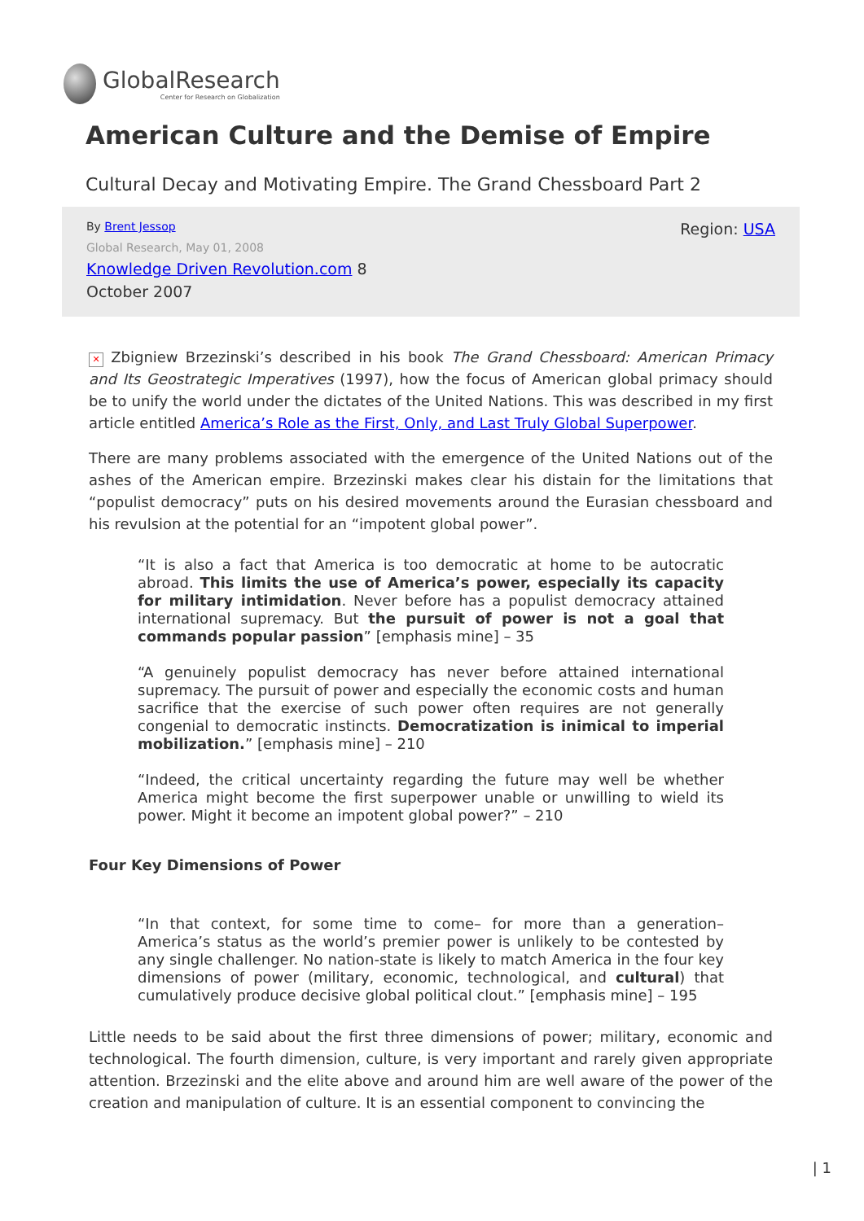GlobalResearch
Center for Research on Globalization
American Culture and the Demise of Empire
Cultural Decay and Motivating Empire. The Grand Chessboard Part 2
Region: USA
By Brent Jessop
Global Research, May 01, 2008
Knowledge Driven Revolution.com 8
October 2007
✕ Zbigniew Brzezinski’s described in his book The Grand Chessboard: American Primacy and Its Geostrategic Imperatives (1997), how the focus of American global primacy should be to unify the world under the dictates of the United Nations. This was described in my first article entitled America’s Role as the First, Only, and Last Truly Global Superpower.
There are many problems associated with the emergence of the United Nations out of the ashes of the American empire. Brzezinski makes clear his distain for the limitations that “populist democracy” puts on his desired movements around the Eurasian chessboard and his revulsion at the potential for an “impotent global power”.
“It is also a fact that America is too democratic at home to be autocratic abroad. This limits the use of America’s power, especially its capacity for military intimidation. Never before has a populist democracy attained international supremacy. But the pursuit of power is not a goal that commands popular passion” [emphasis mine] – 35
“A genuinely populist democracy has never before attained international supremacy. The pursuit of power and especially the economic costs and human sacrifice that the exercise of such power often requires are not generally congenial to democratic instincts. Democratization is inimical to imperial mobilization.” [emphasis mine] – 210
“Indeed, the critical uncertainty regarding the future may well be whether America might become the first superpower unable or unwilling to wield its power. Might it become an impotent global power?” – 210
Four Key Dimensions of Power
“In that context, for some time to come– for more than a generation– America’s status as the world’s premier power is unlikely to be contested by any single challenger. No nation-state is likely to match America in the four key dimensions of power (military, economic, technological, and cultural) that cumulatively produce decisive global political clout.” [emphasis mine] – 195
Little needs to be said about the first three dimensions of power; military, economic and technological. The fourth dimension, culture, is very important and rarely given appropriate attention. Brzezinski and the elite above and around him are well aware of the power of the creation and manipulation of culture. It is an essential component to convincing the
| 1